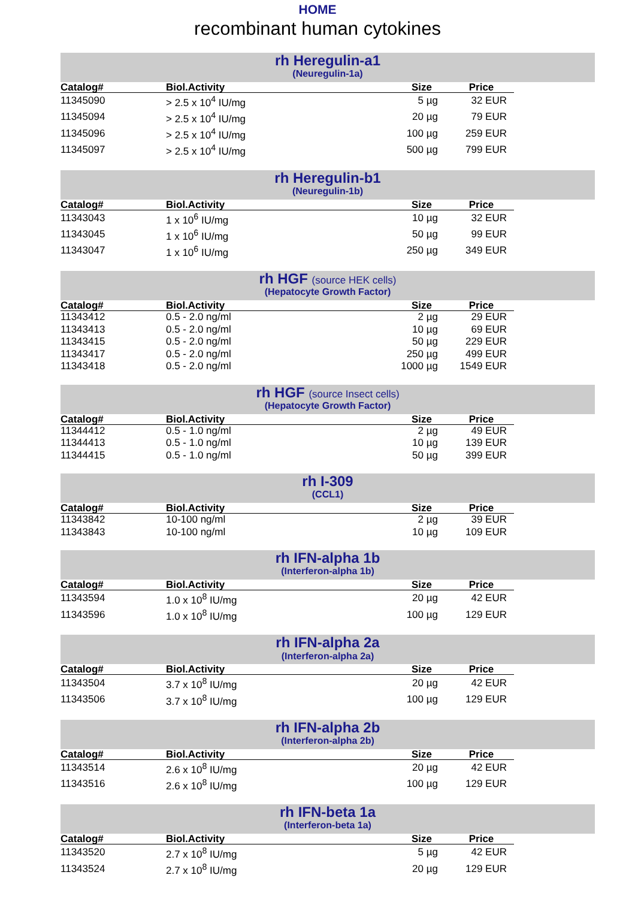HOME
recombinant human cytokines
rh Heregulin-a1
(Neuregulin-1a)
| Catalog# | Biol.Activity | Size | Price |
| --- | --- | --- | --- |
| 11345090 | > 2.5 x 10<sup>4</sup> IU/mg | 5 µg | 32 EUR |
| 11345094 | > 2.5 x 10<sup>4</sup> IU/mg | 20 µg | 79 EUR |
| 11345096 | > 2.5 x 10<sup>4</sup> IU/mg | 100 µg | 259 EUR |
| 11345097 | > 2.5 x 10<sup>4</sup> IU/mg | 500 µg | 799 EUR |
rh Heregulin-b1
(Neuregulin-1b)
| Catalog# | Biol.Activity | Size | Price |
| --- | --- | --- | --- |
| 11343043 | 1 x 10<sup>6</sup> IU/mg | 10 µg | 32 EUR |
| 11343045 | 1 x 10<sup>6</sup> IU/mg | 50 µg | 99 EUR |
| 11343047 | 1 x 10<sup>6</sup> IU/mg | 250 µg | 349 EUR |
rh HGF (source HEK cells)
(Hepatocyte Growth Factor)
| Catalog# | Biol.Activity | Size | Price |
| --- | --- | --- | --- |
| 11343412 | 0.5 - 2.0 ng/ml | 2 µg | 29 EUR |
| 11343413 | 0.5 - 2.0 ng/ml | 10 µg | 69 EUR |
| 11343415 | 0.5 - 2.0 ng/ml | 50 µg | 229 EUR |
| 11343417 | 0.5 - 2.0 ng/ml | 250 µg | 499 EUR |
| 11343418 | 0.5 - 2.0 ng/ml | 1000 µg | 1549 EUR |
rh HGF (source Insect cells)
(Hepatocyte Growth Factor)
| Catalog# | Biol.Activity | Size | Price |
| --- | --- | --- | --- |
| 11344412 | 0.5 - 1.0 ng/ml | 2 µg | 49 EUR |
| 11344413 | 0.5 - 1.0 ng/ml | 10 µg | 139 EUR |
| 11344415 | 0.5 - 1.0 ng/ml | 50 µg | 399 EUR |
rh I-309
(CCL1)
| Catalog# | Biol.Activity | Size | Price |
| --- | --- | --- | --- |
| 11343842 | 10-100 ng/ml | 2 µg | 39 EUR |
| 11343843 | 10-100 ng/ml | 10 µg | 109 EUR |
rh IFN-alpha 1b
(Interferon-alpha 1b)
| Catalog# | Biol.Activity | Size | Price |
| --- | --- | --- | --- |
| 11343594 | 1.0 x 10<sup>8</sup> IU/mg | 20 µg | 42 EUR |
| 11343596 | 1.0 x 10<sup>8</sup> IU/mg | 100 µg | 129 EUR |
rh IFN-alpha 2a
(Interferon-alpha 2a)
| Catalog# | Biol.Activity | Size | Price |
| --- | --- | --- | --- |
| 11343504 | 3.7 x 10<sup>8</sup> IU/mg | 20 µg | 42 EUR |
| 11343506 | 3.7 x 10<sup>8</sup> IU/mg | 100 µg | 129 EUR |
rh IFN-alpha 2b
(Interferon-alpha 2b)
| Catalog# | Biol.Activity | Size | Price |
| --- | --- | --- | --- |
| 11343514 | 2.6 x 10<sup>8</sup> IU/mg | 20 µg | 42 EUR |
| 11343516 | 2.6 x 10<sup>8</sup> IU/mg | 100 µg | 129 EUR |
rh IFN-beta 1a
(Interferon-beta 1a)
| Catalog# | Biol.Activity | Size | Price |
| --- | --- | --- | --- |
| 11343520 | 2.7 x 10<sup>8</sup> IU/mg | 5 µg | 42 EUR |
| 11343524 | 2.7 x 10<sup>8</sup> IU/mg | 20 µg | 129 EUR |